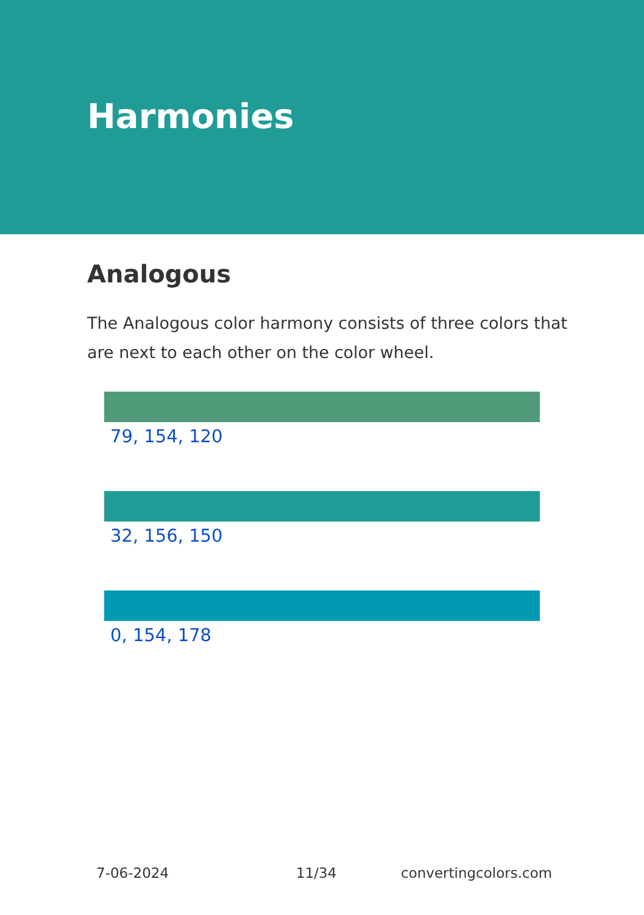Harmonies
Analogous
The Analogous color harmony consists of three colors that are next to each other on the color wheel.
79, 154, 120
32, 156, 150
0, 154, 178
7-06-2024 11/34 convertingcolors.com